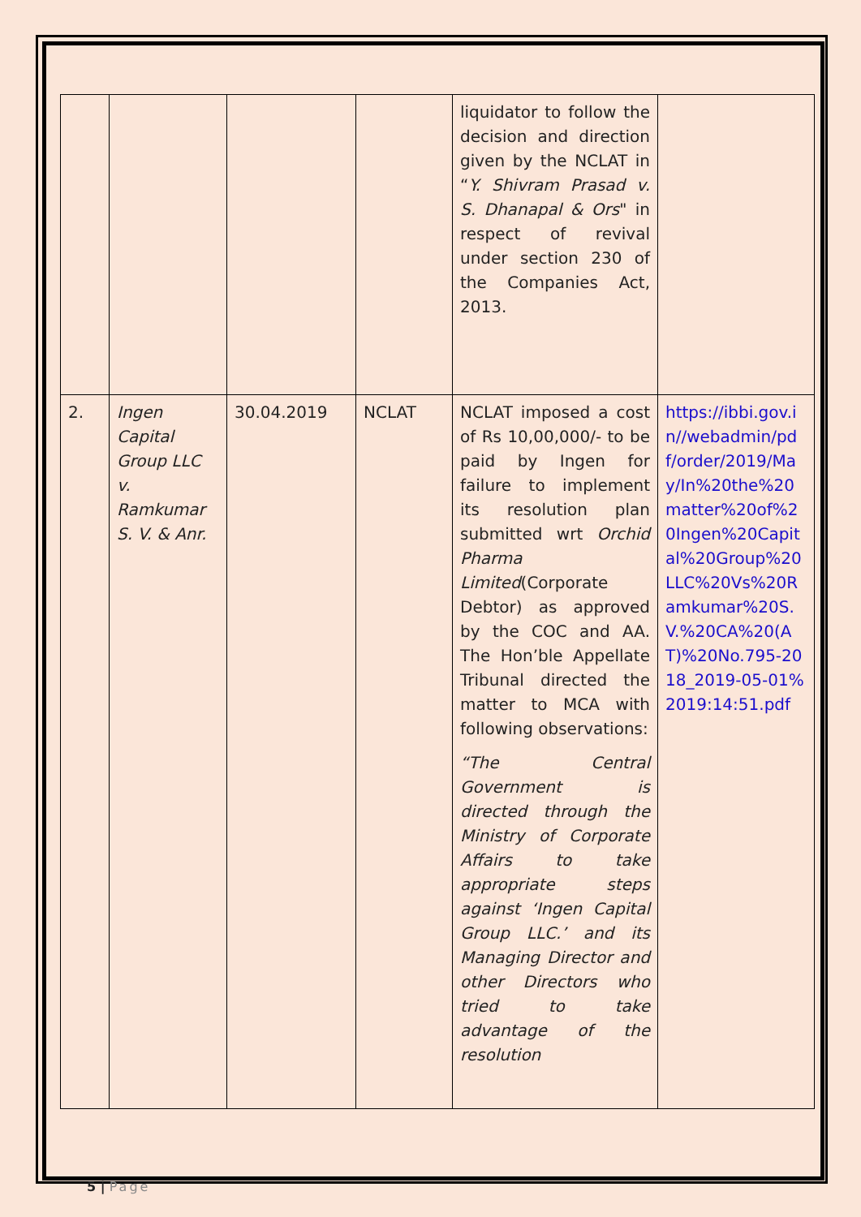| | | | | liquidator to follow the decision and direction given by the NCLAT in “ Y. Shivram Prasad v. S. Dhanapal & Ors " in respect of revival under section 230 of the Companies Act, 2013. | |
| 2. | Ingen Capital Group LLC v. Ramkumar S. V. & Anr. | 30.04.2019 | NCLAT | NCLAT imposed a cost of Rs 10,00,000/- to be paid by Ingen for failure to implement its resolution plan submitted wrt Orchid Pharma Limited (Corporate Debtor) as approved by the COC and AA. The Hon’ble Appellate Tribunal directed the matter to MCA with following observations: “The Central Government is directed through the Ministry of Corporate Affairs to take appropriate steps against ‘Ingen Capital Group LLC.’ and its Managing Director and other Directors who tried to take advantage of the resolution | https://ibbi.gov.in//webadmin/pdf/order/2019/May/In%20the%20matter%20of%20Ingen%20Capital%20Group%20LLC%20Vs%20Ramkumar%20S.V.%20CA%20(AT)%20No.795-2018_2019-05-01%2019:14:51.pdf |
5 | Page